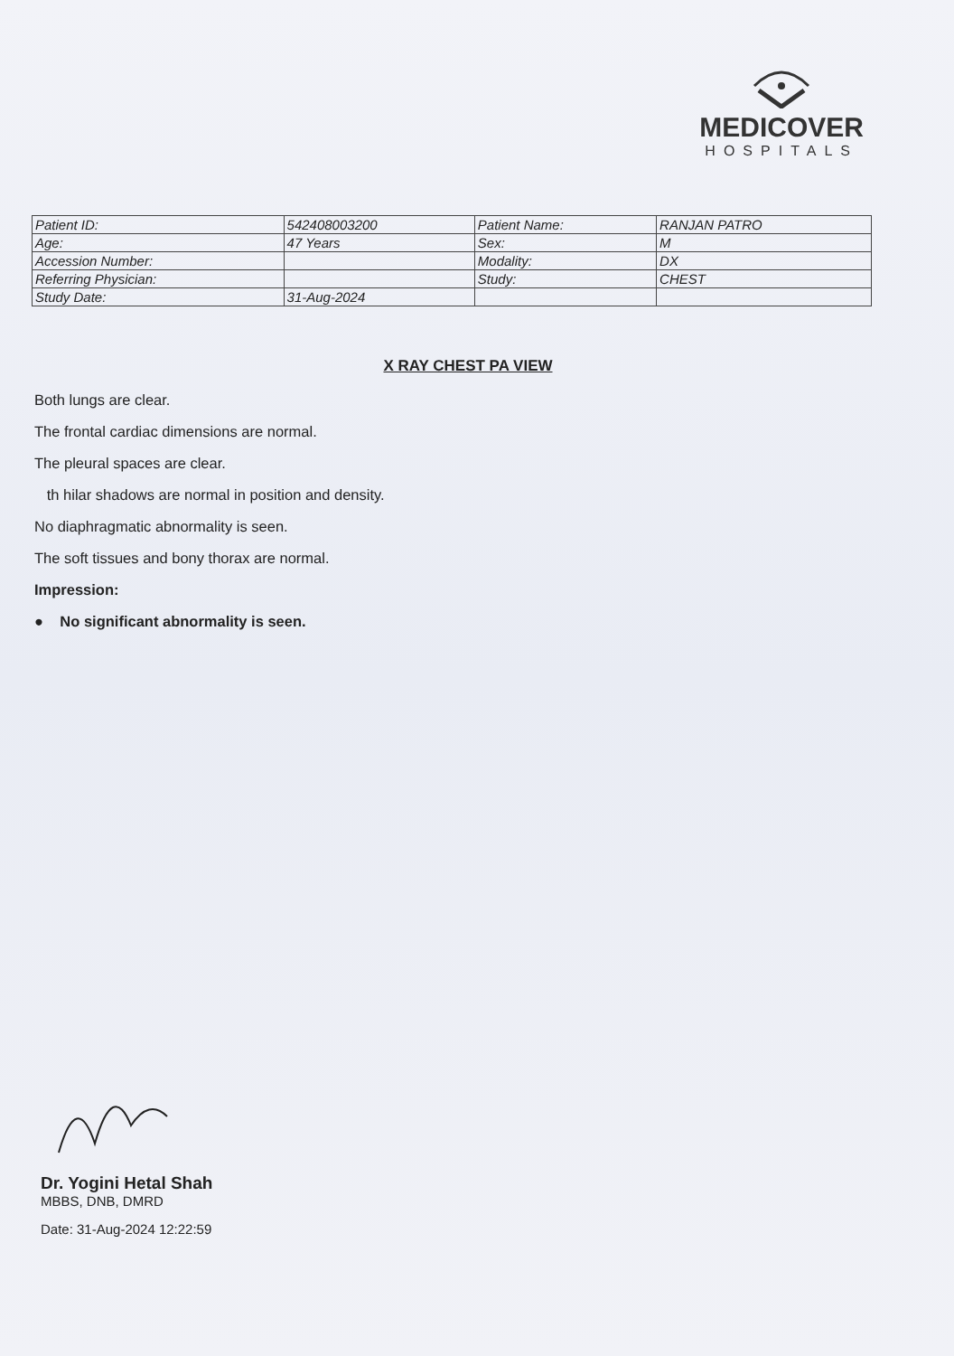MEDICOVER
HOSPITALS
| Patient ID: | 542408003200 | Patient Name: | RANJAN PATRO |
| Age: | 47 Years | Sex: | M |
| Accession Number: | | Modality: | DX |
| Referring Physician: | | Study: | CHEST |
| Study Date: | 31-Aug-2024 | | |
X RAY CHEST PA VIEW
Both lungs are clear.
The frontal cardiac dimensions are normal.
The pleural spaces are clear.
th hilar shadows are normal in position and density.
No diaphragmatic abnormality is seen.
The soft tissues and bony thorax are normal.
Impression:
● No significant abnormality is seen.
Dr. Yogini Hetal Shah
MBBS, DNB, DMRD
Date: 31-Aug-2024 12:22:59